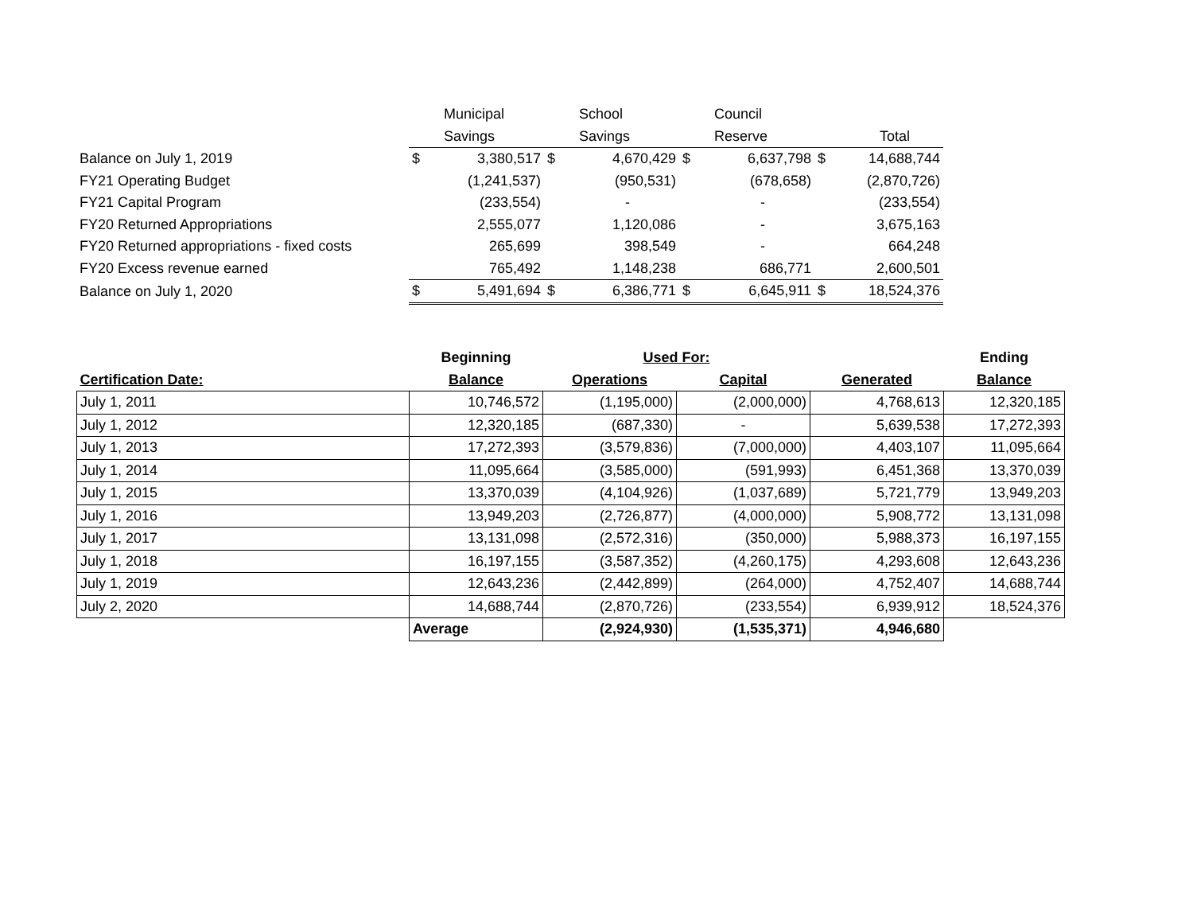| | | Municipal | | School | | Council | | |
| | | Savings | | Savings | | Reserve | | Total |
| Balance on July 1, 2019 | $ | 3,380,517 | $ | 4,670,429 | $ | 6,637,798 | $ | 14,688,744 |
| FY21 Operating Budget | | (1,241,537) | | (950,531) | | (678,658) | | (2,870,726) |
| FY21 Capital Program | | (233,554) | | - | | - | | (233,554) |
| FY20 Returned Appropriations | | 2,555,077 | | 1,120,086 | | - | | 3,675,163 |
| FY20 Returned appropriations - fixed costs | | 265,699 | | 398,549 | | - | | 664,248 |
| FY20 Excess revenue earned | | 765,492 | | 1,148,238 | | 686,771 | | 2,600,501 |
| Balance on July 1, 2020 | $ | 5,491,694 | $ | 6,386,771 | $ | 6,645,911 | $ | 18,524,376 |
| | Beginning | Used For: | | | Ending |
| --- | --- | --- | --- | --- | --- |
| Certification Date: | Balance | Operations | Capital | Generated | Balance |
| July 1, 2011 | 10,746,572 | (1,195,000) | (2,000,000) | 4,768,613 | 12,320,185 |
| July 1, 2012 | 12,320,185 | (687,330) | - | 5,639,538 | 17,272,393 |
| July 1, 2013 | 17,272,393 | (3,579,836) | (7,000,000) | 4,403,107 | 11,095,664 |
| July 1, 2014 | 11,095,664 | (3,585,000) | (591,993) | 6,451,368 | 13,370,039 |
| July 1, 2015 | 13,370,039 | (4,104,926) | (1,037,689) | 5,721,779 | 13,949,203 |
| July 1, 2016 | 13,949,203 | (2,726,877) | (4,000,000) | 5,908,772 | 13,131,098 |
| July 1, 2017 | 13,131,098 | (2,572,316) | (350,000) | 5,988,373 | 16,197,155 |
| July 1, 2018 | 16,197,155 | (3,587,352) | (4,260,175) | 4,293,608 | 12,643,236 |
| July 1, 2019 | 12,643,236 | (2,442,899) | (264,000) | 4,752,407 | 14,688,744 |
| July 2, 2020 | 14,688,744 | (2,870,726) | (233,554) | 6,939,912 | 18,524,376 |
| | Average | (2,924,930) | (1,535,371) | 4,946,680 | |